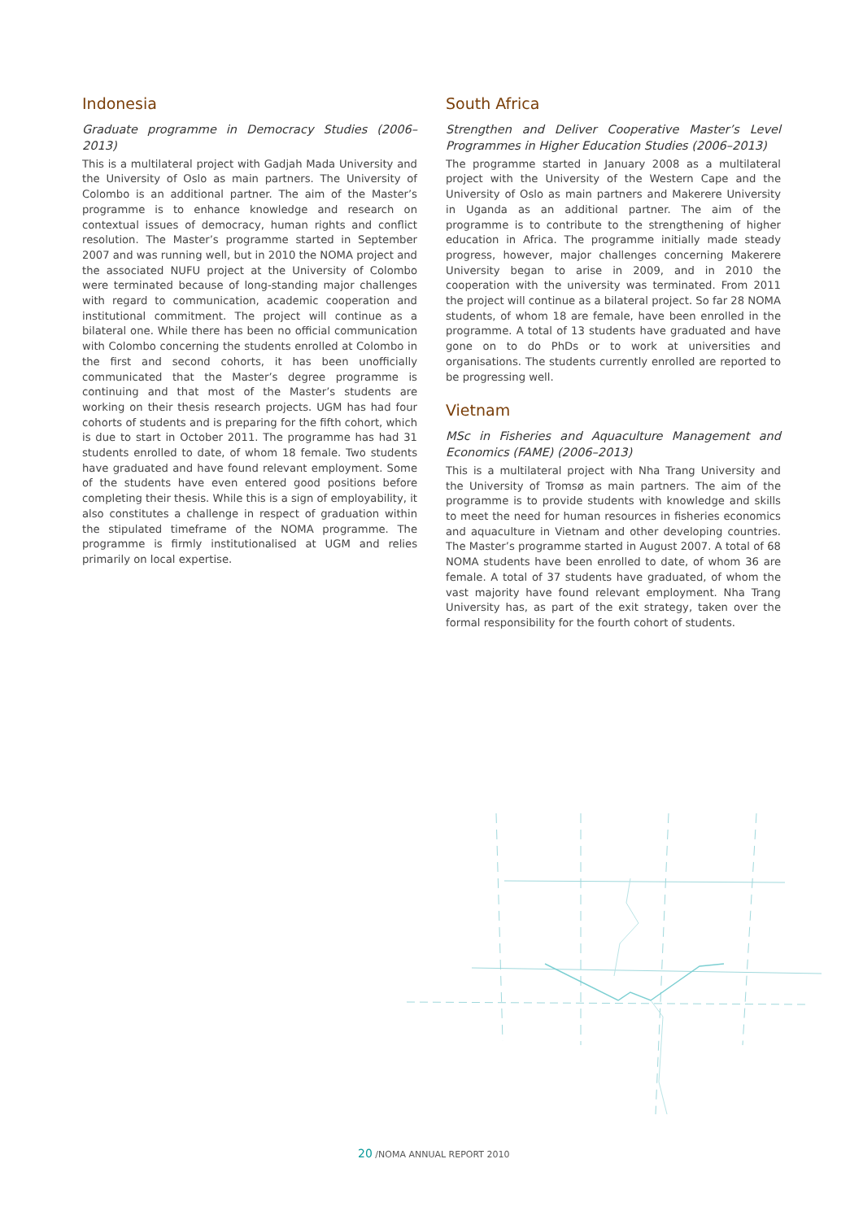Indonesia
Graduate programme in Democracy Studies (2006–2013)
This is a multilateral project with Gadjah Mada University and the University of Oslo as main partners. The University of Colombo is an additional partner. The aim of the Master’s programme is to enhance knowledge and research on contextual issues of democracy, human rights and conflict resolution. The Master’s programme started in September 2007 and was running well, but in 2010 the NOMA project and the associated NUFU project at the University of Colombo were terminated because of long-standing major challenges with regard to communication, academic cooperation and institutional commitment. The project will continue as a bilateral one. While there has been no official communication with Colombo concerning the students enrolled at Colombo in the first and second cohorts, it has been unofficially communicated that the Master’s degree programme is continuing and that most of the Master’s students are working on their thesis research projects. UGM has had four cohorts of students and is preparing for the fifth cohort, which is due to start in October 2011. The programme has had 31 students enrolled to date, of whom 18 female. Two students have graduated and have found relevant employment. Some of the students have even entered good positions before completing their thesis. While this is a sign of employability, it also constitutes a challenge in respect of graduation within the stipulated timeframe of the NOMA programme. The programme is firmly institutionalised at UGM and relies primarily on local expertise.
South Africa
Strengthen and Deliver Cooperative Master’s Level Programmes in Higher Education Studies (2006–2013)
The programme started in January 2008 as a multilateral project with the University of the Western Cape and the University of Oslo as main partners and Makerere University in Uganda as an additional partner. The aim of the programme is to contribute to the strengthening of higher education in Africa. The programme initially made steady progress, however, major challenges concerning Makerere University began to arise in 2009, and in 2010 the cooperation with the university was terminated. From 2011 the project will continue as a bilateral project. So far 28 NOMA students, of whom 18 are female, have been enrolled in the programme. A total of 13 students have graduated and have gone on to do PhDs or to work at universities and organisations. The students currently enrolled are reported to be progressing well.
Vietnam
MSc in Fisheries and Aquaculture Management and Economics (FAME) (2006–2013)
This is a multilateral project with Nha Trang University and the University of Tromsø as main partners. The aim of the programme is to provide students with knowledge and skills to meet the need for human resources in fisheries economics and aquaculture in Vietnam and other developing countries. The Master’s programme started in August 2007. A total of 68 NOMA students have been enrolled to date, of whom 36 are female. A total of 37 students have graduated, of whom the vast majority have found relevant employment. Nha Trang University has, as part of the exit strategy, taken over the formal responsibility for the fourth cohort of students.
20 /NOMA ANNUAL REPORT 2010